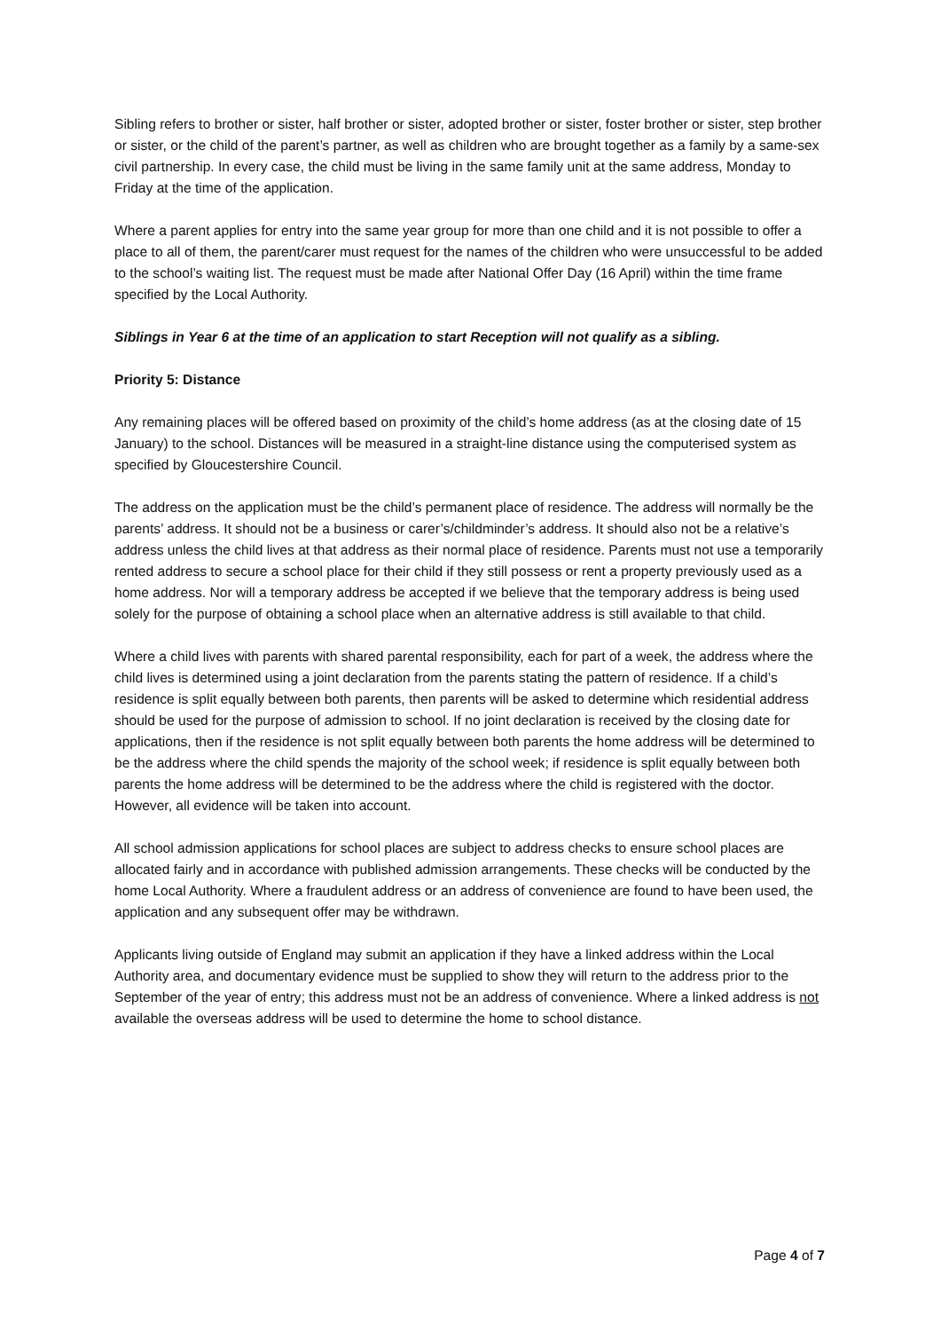Sibling refers to brother or sister, half brother or sister, adopted brother or sister, foster brother or sister, step brother or sister, or the child of the parent’s partner, as well as children who are brought together as a family by a same-sex civil partnership. In every case, the child must be living in the same family unit at the same address, Monday to Friday at the time of the application.
Where a parent applies for entry into the same year group for more than one child and it is not possible to offer a place to all of them, the parent/carer must request for the names of the children who were unsuccessful to be added to the school’s waiting list. The request must be made after National Offer Day (16 April) within the time frame specified by the Local Authority.
Siblings in Year 6 at the time of an application to start Reception will not qualify as a sibling.
Priority 5: Distance
Any remaining places will be offered based on proximity of the child’s home address (as at the closing date of 15 January) to the school. Distances will be measured in a straight-line distance using the computerised system as specified by Gloucestershire Council.
The address on the application must be the child’s permanent place of residence. The address will normally be the parents’ address. It should not be a business or carer’s/childminder’s address. It should also not be a relative’s address unless the child lives at that address as their normal place of residence. Parents must not use a temporarily rented address to secure a school place for their child if they still possess or rent a property previously used as a home address. Nor will a temporary address be accepted if we believe that the temporary address is being used solely for the purpose of obtaining a school place when an alternative address is still available to that child.
Where a child lives with parents with shared parental responsibility, each for part of a week, the address where the child lives is determined using a joint declaration from the parents stating the pattern of residence. If a child’s residence is split equally between both parents, then parents will be asked to determine which residential address should be used for the purpose of admission to school. If no joint declaration is received by the closing date for applications, then if the residence is not split equally between both parents the home address will be determined to be the address where the child spends the majority of the school week; if residence is split equally between both parents the home address will be determined to be the address where the child is registered with the doctor. However, all evidence will be taken into account.
All school admission applications for school places are subject to address checks to ensure school places are allocated fairly and in accordance with published admission arrangements. These checks will be conducted by the home Local Authority. Where a fraudulent address or an address of convenience are found to have been used, the application and any subsequent offer may be withdrawn.
Applicants living outside of England may submit an application if they have a linked address within the Local Authority area, and documentary evidence must be supplied to show they will return to the address prior to the September of the year of entry; this address must not be an address of convenience. Where a linked address is not available the overseas address will be used to determine the home to school distance.
Page 4 of 7